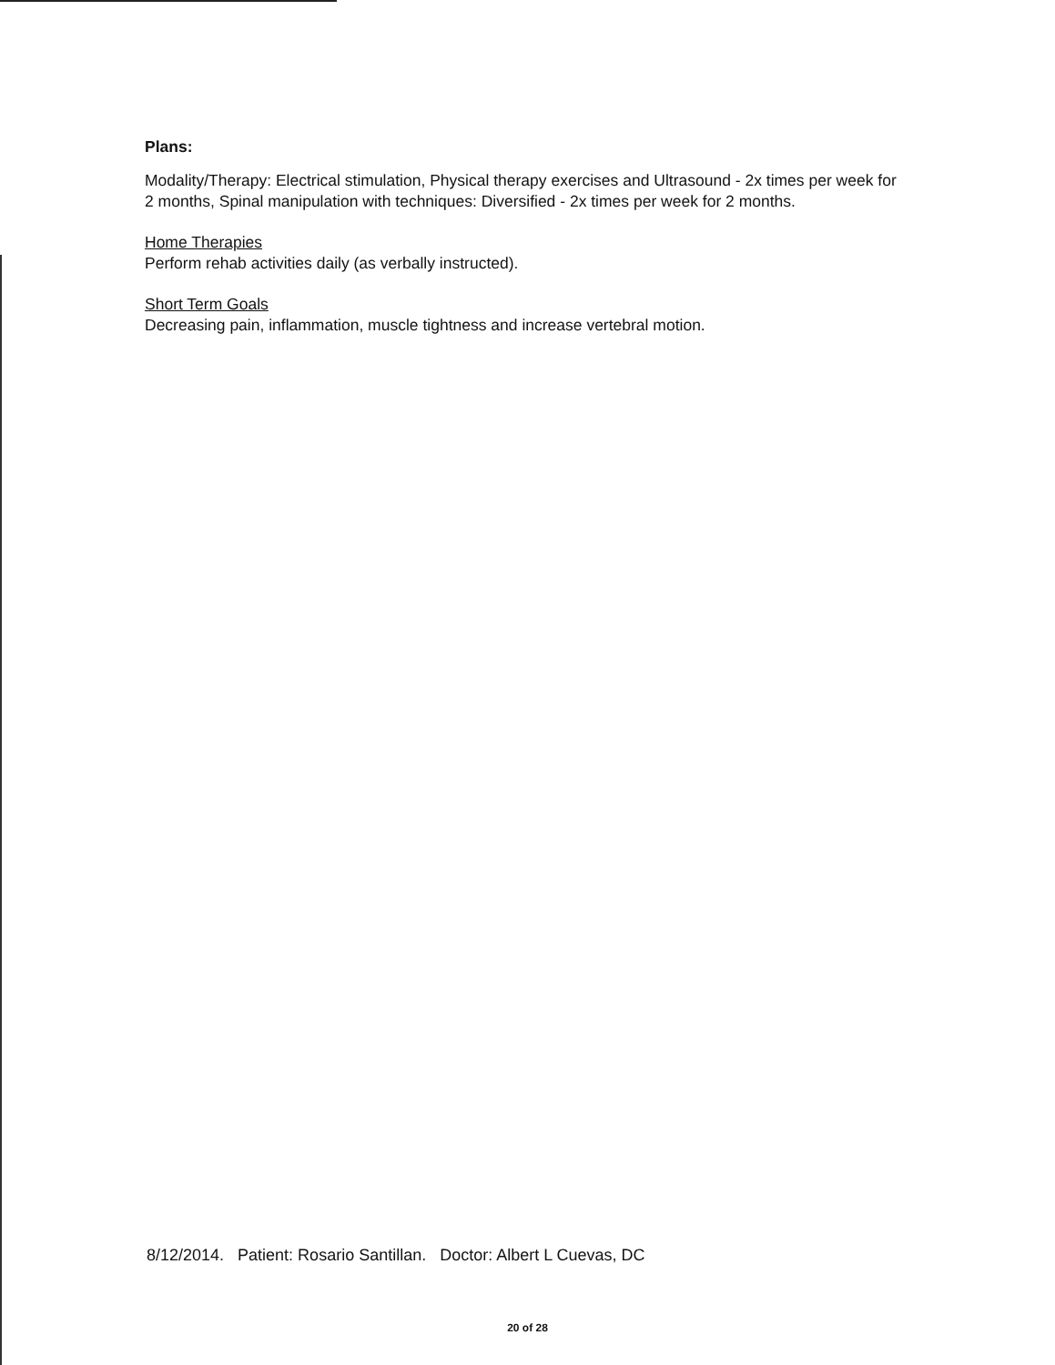Plans:
Modality/Therapy: Electrical stimulation, Physical therapy exercises and Ultrasound - 2x times per week for 2 months, Spinal manipulation with techniques: Diversified - 2x times per week for 2 months.
Home Therapies
Perform rehab activities daily (as verbally instructed).
Short Term Goals
Decreasing pain, inflammation, muscle tightness and increase vertebral motion.
8/12/2014. Patient: Rosario Santillan. Doctor: Albert L Cuevas, DC
20 of 28